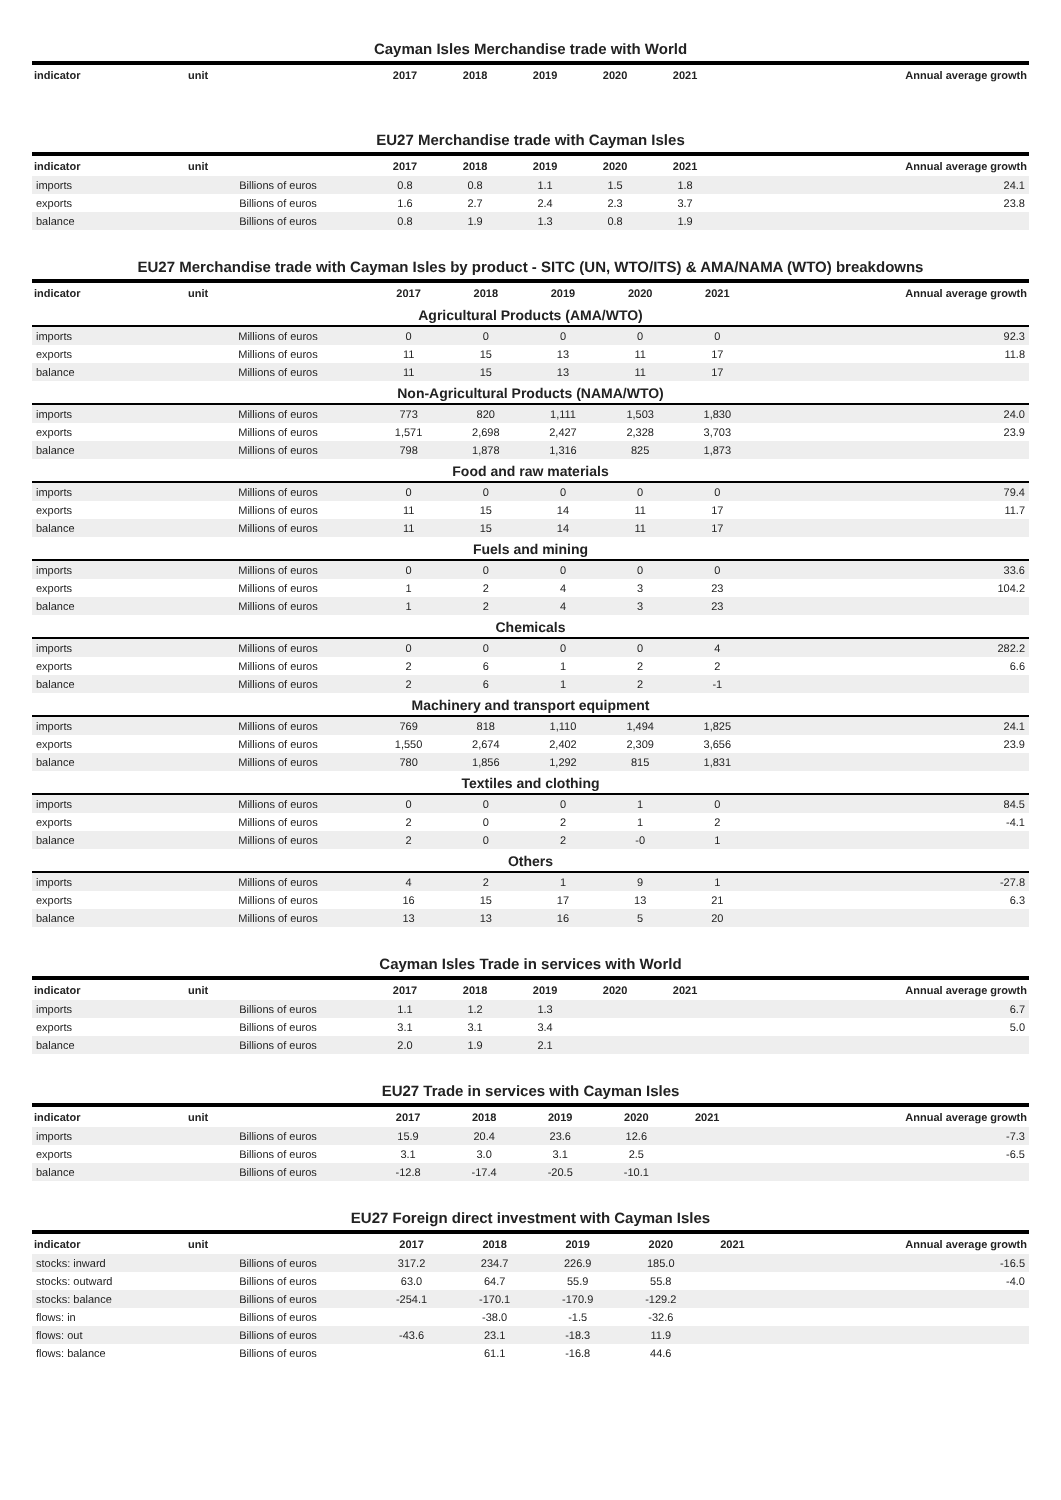Cayman Isles Merchandise trade with World
| indicator | unit | 2017 | 2018 | 2019 | 2020 | 2021 | Annual average growth |
| --- | --- | --- | --- | --- | --- | --- | --- |
EU27 Merchandise trade with Cayman Isles
| indicator | unit | 2017 | 2018 | 2019 | 2020 | 2021 | Annual average growth |
| --- | --- | --- | --- | --- | --- | --- | --- |
| imports | Billions of euros | 0.8 | 0.8 | 1.1 | 1.5 | 1.8 | 24.1 |
| exports | Billions of euros | 1.6 | 2.7 | 2.4 | 2.3 | 3.7 | 23.8 |
| balance | Billions of euros | 0.8 | 1.9 | 1.3 | 0.8 | 1.9 | |
EU27 Merchandise trade with Cayman Isles by product - SITC (UN, WTO/ITS) & AMA/NAMA (WTO) breakdowns
| indicator | unit | 2017 | 2018 | 2019 | 2020 | 2021 | Annual average growth |
| --- | --- | --- | --- | --- | --- | --- | --- |
| Agricultural Products (AMA/WTO) | | | | | | | |
| imports | Millions of euros | 0 | 0 | 0 | 0 | 0 | 92.3 |
| exports | Millions of euros | 11 | 15 | 13 | 11 | 17 | 11.8 |
| balance | Millions of euros | 11 | 15 | 13 | 11 | 17 | |
| Non-Agricultural Products (NAMA/WTO) | | | | | | | |
| imports | Millions of euros | 773 | 820 | 1,111 | 1,503 | 1,830 | 24.0 |
| exports | Millions of euros | 1,571 | 2,698 | 2,427 | 2,328 | 3,703 | 23.9 |
| balance | Millions of euros | 798 | 1,878 | 1,316 | 825 | 1,873 | |
| Food and raw materials | | | | | | | |
| imports | Millions of euros | 0 | 0 | 0 | 0 | 0 | 79.4 |
| exports | Millions of euros | 11 | 15 | 14 | 11 | 17 | 11.7 |
| balance | Millions of euros | 11 | 15 | 14 | 11 | 17 | |
| Fuels and mining | | | | | | | |
| imports | Millions of euros | 0 | 0 | 0 | 0 | 0 | 33.6 |
| exports | Millions of euros | 1 | 2 | 4 | 3 | 23 | 104.2 |
| balance | Millions of euros | 1 | 2 | 4 | 3 | 23 | |
| Chemicals | | | | | | | |
| imports | Millions of euros | 0 | 0 | 0 | 0 | 4 | 282.2 |
| exports | Millions of euros | 2 | 6 | 1 | 2 | 2 | 6.6 |
| balance | Millions of euros | 2 | 6 | 1 | 2 | -1 | |
| Machinery and transport equipment | | | | | | | |
| imports | Millions of euros | 769 | 818 | 1,110 | 1,494 | 1,825 | 24.1 |
| exports | Millions of euros | 1,550 | 2,674 | 2,402 | 2,309 | 3,656 | 23.9 |
| balance | Millions of euros | 780 | 1,856 | 1,292 | 815 | 1,831 | |
| Textiles and clothing | | | | | | | |
| imports | Millions of euros | 0 | 0 | 0 | 1 | 0 | 84.5 |
| exports | Millions of euros | 2 | 0 | 2 | 1 | 2 | -4.1 |
| balance | Millions of euros | 2 | 0 | 2 | -0 | 1 | |
| Others | | | | | | | |
| imports | Millions of euros | 4 | 2 | 1 | 9 | 1 | -27.8 |
| exports | Millions of euros | 16 | 15 | 17 | 13 | 21 | 6.3 |
| balance | Millions of euros | 13 | 13 | 16 | 5 | 20 | |
Cayman Isles Trade in services with World
| indicator | unit | 2017 | 2018 | 2019 | 2020 | 2021 | Annual average growth |
| --- | --- | --- | --- | --- | --- | --- | --- |
| imports | Billions of euros | 1.1 | 1.2 | 1.3 | | | 6.7 |
| exports | Billions of euros | 3.1 | 3.1 | 3.4 | | | 5.0 |
| balance | Billions of euros | 2.0 | 1.9 | 2.1 | | | |
EU27 Trade in services with Cayman Isles
| indicator | unit | 2017 | 2018 | 2019 | 2020 | 2021 | Annual average growth |
| --- | --- | --- | --- | --- | --- | --- | --- |
| imports | Billions of euros | 15.9 | 20.4 | 23.6 | 12.6 | | -7.3 |
| exports | Billions of euros | 3.1 | 3.0 | 3.1 | 2.5 | | -6.5 |
| balance | Billions of euros | -12.8 | -17.4 | -20.5 | -10.1 | | |
EU27 Foreign direct investment with Cayman Isles
| indicator | unit | 2017 | 2018 | 2019 | 2020 | 2021 | Annual average growth |
| --- | --- | --- | --- | --- | --- | --- | --- |
| stocks: inward | Billions of euros | 317.2 | 234.7 | 226.9 | 185.0 | | -16.5 |
| stocks: outward | Billions of euros | 63.0 | 64.7 | 55.9 | 55.8 | | -4.0 |
| stocks: balance | Billions of euros | -254.1 | -170.1 | -170.9 | -129.2 | | |
| flows: in | Billions of euros | | -38.0 | -1.5 | -32.6 | | |
| flows: out | Billions of euros | -43.6 | 23.1 | -18.3 | 11.9 | | |
| flows: balance | Billions of euros | | 61.1 | -16.8 | 44.6 | | |